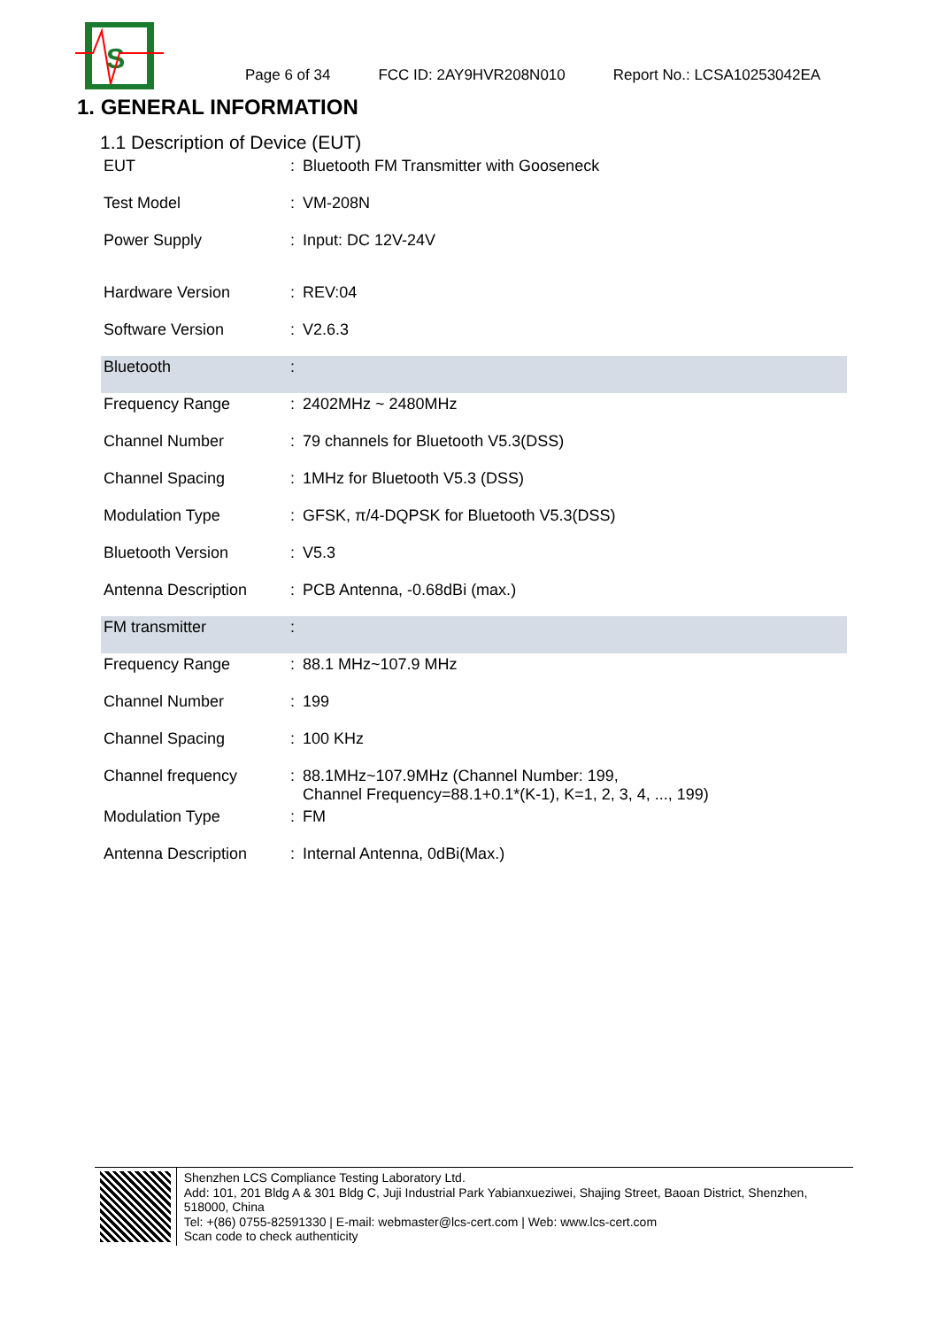S
Page 6 of 34 FCC ID: 2AY9HVR208N010 Report No.: LCSA10253042EA
1. GENERAL INFORMATION
1.1 Description of Device (EUT)
| EUT | : | Bluetooth FM Transmitter with Gooseneck |
| Test Model | : | VM-208N |
| Power Supply | : | Input: DC 12V-24V |
| Hardware Version | : | REV:04 |
| Software Version | : | V2.6.3 |
| Bluetooth | : | |
| Frequency Range | : | 2402MHz ~ 2480MHz |
| Channel Number | : | 79 channels for Bluetooth V5.3(DSS) |
| Channel Spacing | : | 1MHz for Bluetooth V5.3 (DSS) |
| Modulation Type | : | GFSK, π/4-DQPSK for Bluetooth V5.3(DSS) |
| Bluetooth Version | : | V5.3 |
| Antenna Description | : | PCB Antenna, -0.68dBi (max.) |
| FM transmitter | : | |
| Frequency Range | : | 88.1 MHz~107.9 MHz |
| Channel Number | : | 199 |
| Channel Spacing | : | 100 KHz |
| Channel frequency | : | 88.1MHz~107.9MHz (Channel Number: 199, Channel Frequency=88.1+0.1*(K-1), K=1, 2, 3, 4, ..., 199) |
| Modulation Type | : | FM |
| Antenna Description | : | Internal Antenna, 0dBi(Max.) |
Shenzhen LCS Compliance Testing Laboratory Ltd.
Add: 101, 201 Bldg A & 301 Bldg C, Juji Industrial Park Yabianxueziwei, Shajing Street, Baoan District, Shenzhen, 518000, China
Tel: +(86) 0755-82591330 | E-mail: webmaster@lcs-cert.com | Web: www.lcs-cert.com
Scan code to check authenticity